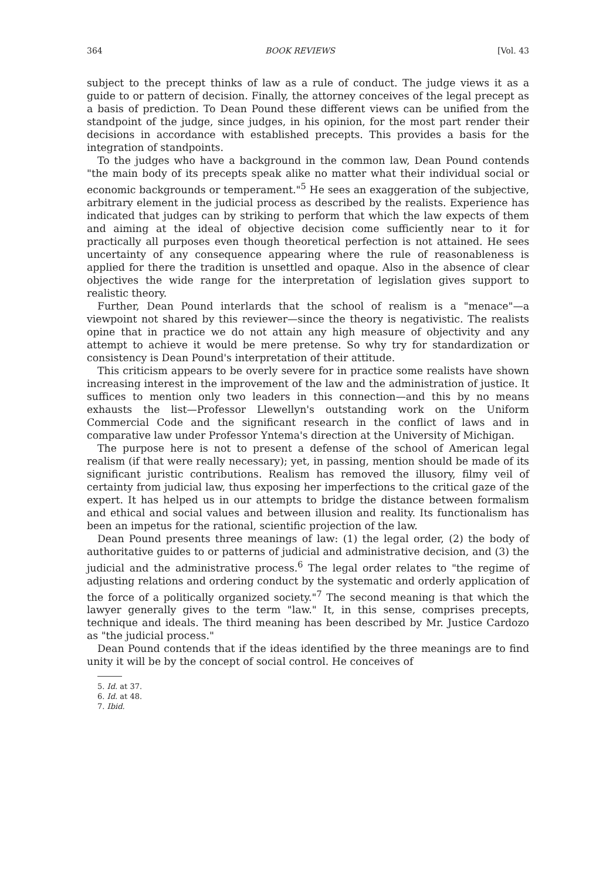364 BOOK REVIEWS [Vol. 43
subject to the precept thinks of law as a rule of conduct. The judge views it as a guide to or pattern of decision. Finally, the attorney conceives of the legal precept as a basis of prediction. To Dean Pound these different views can be unified from the standpoint of the judge, since judges, in his opinion, for the most part render their decisions in accordance with established precepts. This provides a basis for the integration of standpoints.
To the judges who have a background in the common law, Dean Pound contends "the main body of its precepts speak alike no matter what their individual social or economic backgrounds or temperament."<sup>5</sup> He sees an exaggeration of the subjective, arbitrary element in the judicial process as described by the realists. Experience has indicated that judges can by striking to perform that which the law expects of them and aiming at the ideal of objective decision come sufficiently near to it for practically all purposes even though theoretical perfection is not attained. He sees uncertainty of any consequence appearing where the rule of reasonableness is applied for there the tradition is unsettled and opaque. Also in the absence of clear objectives the wide range for the interpretation of legislation gives support to realistic theory.
Further, Dean Pound interlards that the school of realism is a "menace"—a viewpoint not shared by this reviewer—since the theory is negativistic. The realists opine that in practice we do not attain any high measure of objectivity and any attempt to achieve it would be mere pretense. So why try for standardization or consistency is Dean Pound's interpretation of their attitude.
This criticism appears to be overly severe for in practice some realists have shown increasing interest in the improvement of the law and the administration of justice. It suffices to mention only two leaders in this connection—and this by no means exhausts the list—Professor Llewellyn's outstanding work on the Uniform Commercial Code and the significant research in the conflict of laws and in comparative law under Professor Yntema's direction at the University of Michigan.
The purpose here is not to present a defense of the school of American legal realism (if that were really necessary); yet, in passing, mention should be made of its significant juristic contributions. Realism has removed the illusory, filmy veil of certainty from judicial law, thus exposing her imperfections to the critical gaze of the expert. It has helped us in our attempts to bridge the distance between formalism and ethical and social values and between illusion and reality. Its functionalism has been an impetus for the rational, scientific projection of the law.
Dean Pound presents three meanings of law: (1) the legal order, (2) the body of authoritative guides to or patterns of judicial and administrative decision, and (3) the judicial and the administrative process.<sup>6</sup> The legal order relates to "the regime of adjusting relations and ordering conduct by the systematic and orderly application of the force of a politically organized society."<sup>7</sup> The second meaning is that which the lawyer generally gives to the term "law." It, in this sense, comprises precepts, technique and ideals. The third meaning has been described by Mr. Justice Cardozo as "the judicial process."
Dean Pound contends that if the ideas identified by the three meanings are to find unity it will be by the concept of social control. He conceives of
5. Id. at 37.
6. Id. at 48.
7. Ibid.